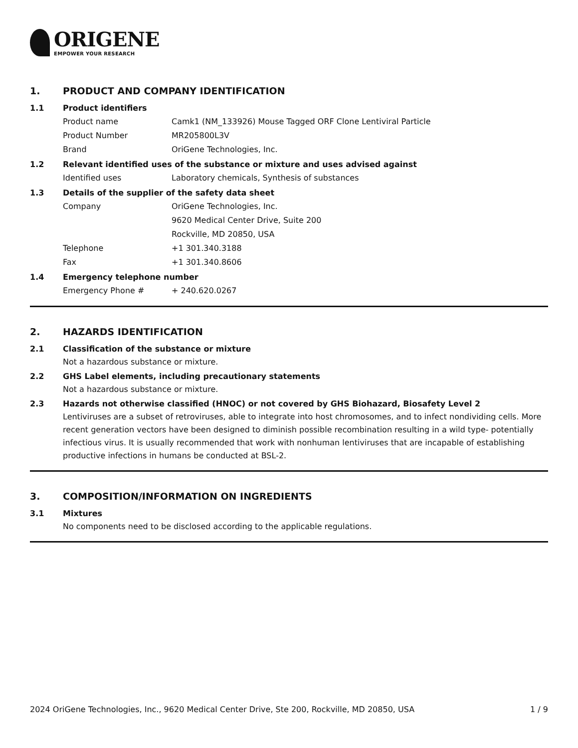ORIGENE
EMPOWER YOUR RESEARCH
1. PRODUCT AND COMPANY IDENTIFICATION
1.1 Product identifiers
Product name Camk1 (NM_133926) Mouse Tagged ORF Clone Lentiviral Particle
Product Number MR205800L3V
Brand OriGene Technologies, Inc.
1.2 Relevant identified uses of the substance or mixture and uses advised against
Identified uses Laboratory chemicals, Synthesis of substances
1.3 Details of the supplier of the safety data sheet
Company OriGene Technologies, Inc.
9620 Medical Center Drive, Suite 200
Rockville, MD 20850, USA
Telephone +1 301.340.3188
Fax +1 301.340.8606
1.4 Emergency telephone number
Emergency Phone # + 240.620.0267
2. HAZARDS IDENTIFICATION
2.1 Classification of the substance or mixture
Not a hazardous substance or mixture.
2.2 GHS Label elements, including precautionary statements
Not a hazardous substance or mixture.
2.3 Hazards not otherwise classified (HNOC) or not covered by GHS Biohazard, Biosafety Level 2
Lentiviruses are a subset of retroviruses, able to integrate into host chromosomes, and to infect nondividing cells. More recent generation vectors have been designed to diminish possible recombination resulting in a wild type- potentially infectious virus. It is usually recommended that work with nonhuman lentiviruses that are incapable of establishing productive infections in humans be conducted at BSL-2.
3. COMPOSITION/INFORMATION ON INGREDIENTS
3.1 Mixtures
No components need to be disclosed according to the applicable regulations.
2024 OriGene Technologies, Inc., 9620 Medical Center Drive, Ste 200, Rockville, MD 20850, USA 1 / 9